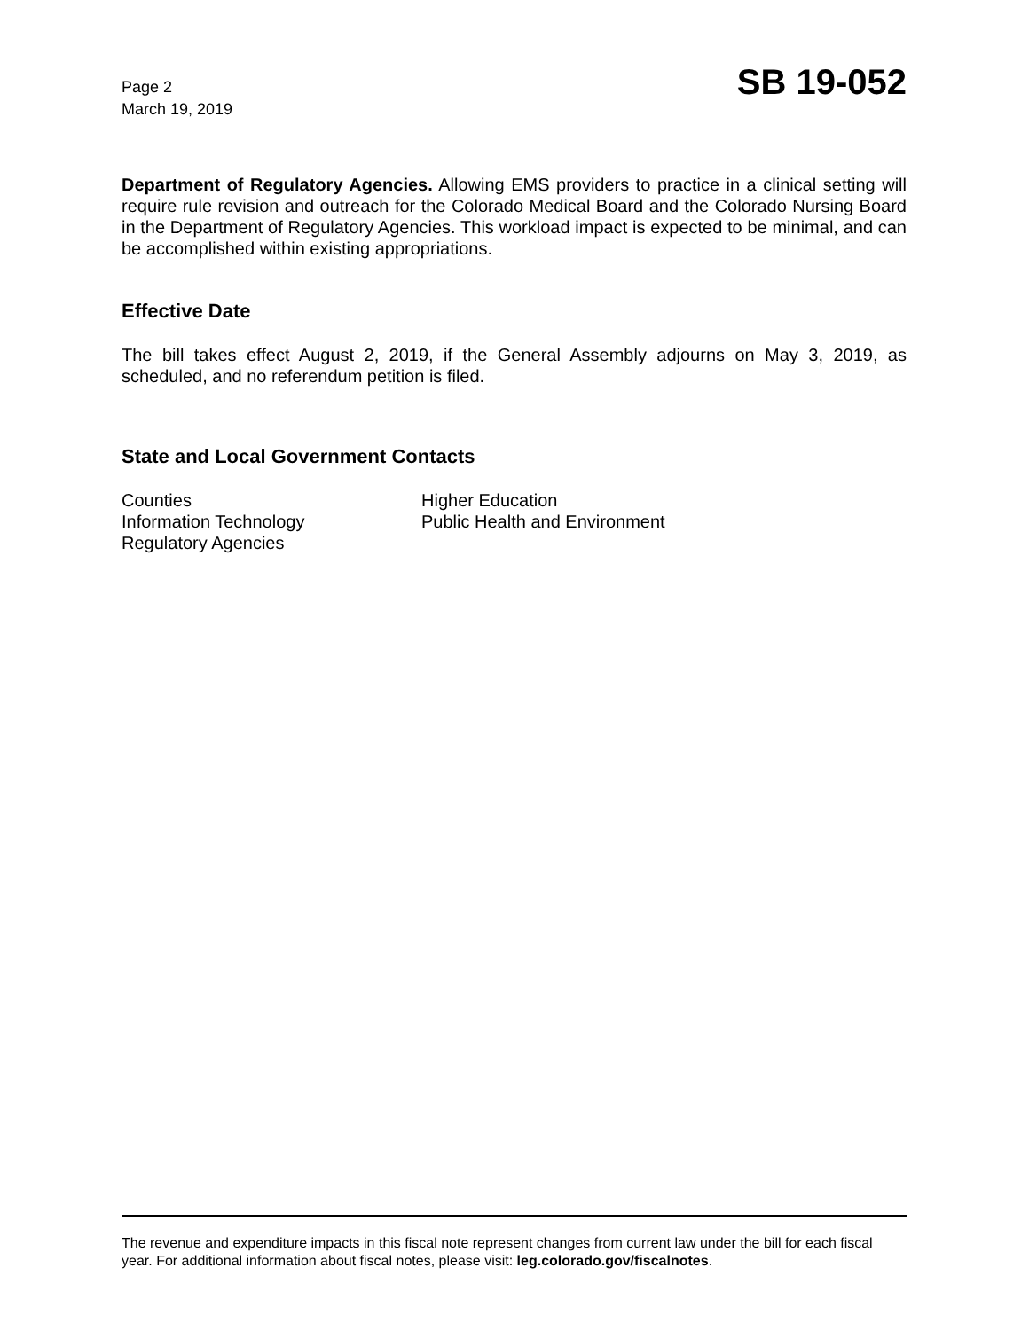Page 2
March 19, 2019
SB 19-052
Department of Regulatory Agencies. Allowing EMS providers to practice in a clinical setting will require rule revision and outreach for the Colorado Medical Board and the Colorado Nursing Board in the Department of Regulatory Agencies. This workload impact is expected to be minimal, and can be accomplished within existing appropriations.
Effective Date
The bill takes effect August 2, 2019, if the General Assembly adjourns on May 3, 2019, as scheduled, and no referendum petition is filed.
State and Local Government Contacts
Counties
Higher Education
Information Technology
Public Health and Environment
Regulatory Agencies
The revenue and expenditure impacts in this fiscal note represent changes from current law under the bill for each fiscal year. For additional information about fiscal notes, please visit: leg.colorado.gov/fiscalnotes.